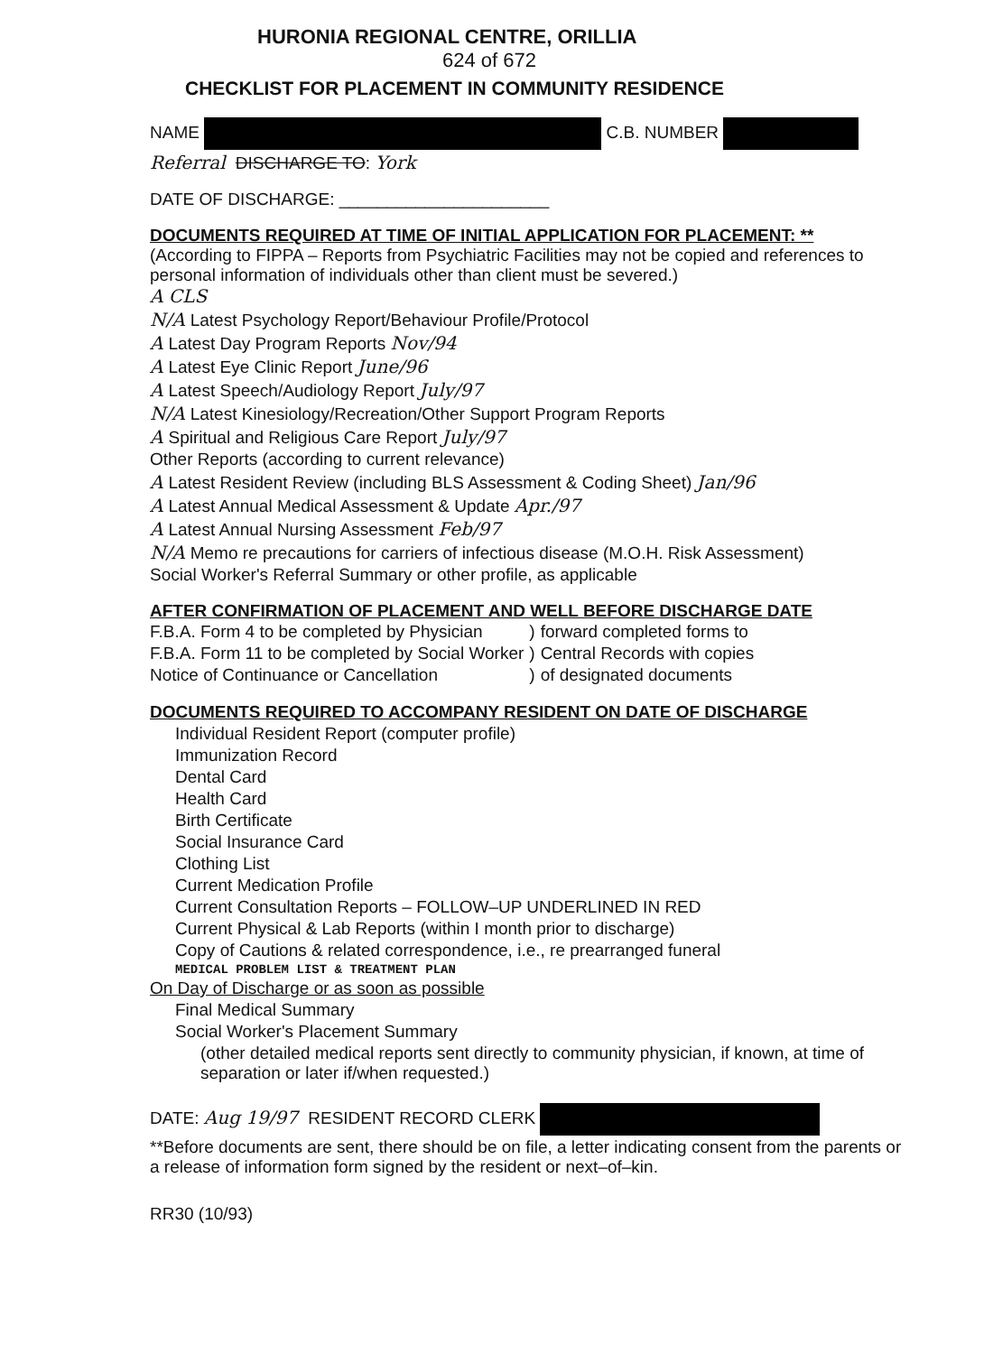HURONIA REGIONAL CENTRE, ORILLIA
624 of 672
CHECKLIST FOR PLACEMENT IN COMMUNITY RESIDENCE
NAME C.B. NUMBER
Referral DISCHARGE TO: York
DATE OF DISCHARGE: ______________________
DOCUMENTS REQUIRED AT TIME OF INITIAL APPLICATION FOR PLACEMENT: **
(According to FIPPA – Reports from Psychiatric Facilities may not be copied and references to personal information of individuals other than client must be severed.)
A CLS
N/A Latest Psychology Report/Behaviour Profile/Protocol
A Latest Day Program Reports Nov/94
A Latest Eye Clinic Report June/96
A Latest Speech/Audiology Report July/97
N/A Latest Kinesiology/Recreation/Other Support Program Reports
A Spiritual and Religious Care Report July/97
Other Reports (according to current relevance)
A Latest Resident Review (including BLS Assessment & Coding Sheet) Jan/96
A Latest Annual Medical Assessment & Update Apr./97
A Latest Annual Nursing Assessment Feb/97
N/A Memo re precautions for carriers of infectious disease (M.O.H. Risk Assessment)
Social Worker's Referral Summary or other profile, as applicable
AFTER CONFIRMATION OF PLACEMENT AND WELL BEFORE DISCHARGE DATE
| F.B.A. Form 4 to be completed by Physician | ) | forward completed forms to |
| F.B.A. Form 11 to be completed by Social Worker | ) | Central Records with copies |
| Notice of Continuance or Cancellation | ) | of designated documents |
DOCUMENTS REQUIRED TO ACCOMPANY RESIDENT ON DATE OF DISCHARGE
Individual Resident Report (computer profile)
Immunization Record
Dental Card
Health Card
Birth Certificate
Social Insurance Card
Clothing List
Current Medication Profile
Current Consultation Reports – FOLLOW–UP UNDERLINED IN RED
Current Physical & Lab Reports (within I month prior to discharge)
Copy of Cautions & related correspondence, i.e., re prearranged funeral
MEDICAL PROBLEM LIST & TREATMENT PLAN
On Day of Discharge or as soon as possible
Final Medical Summary
Social Worker's Placement Summary
(other detailed medical reports sent directly to community physician, if known, at time of separation or later if/when requested.)
DATE: Aug 19/97 RESIDENT RECORD CLERK
**Before documents are sent, there should be on file, a letter indicating consent from the parents or a release of information form signed by the resident or next–of–kin.
RR30 (10/93)